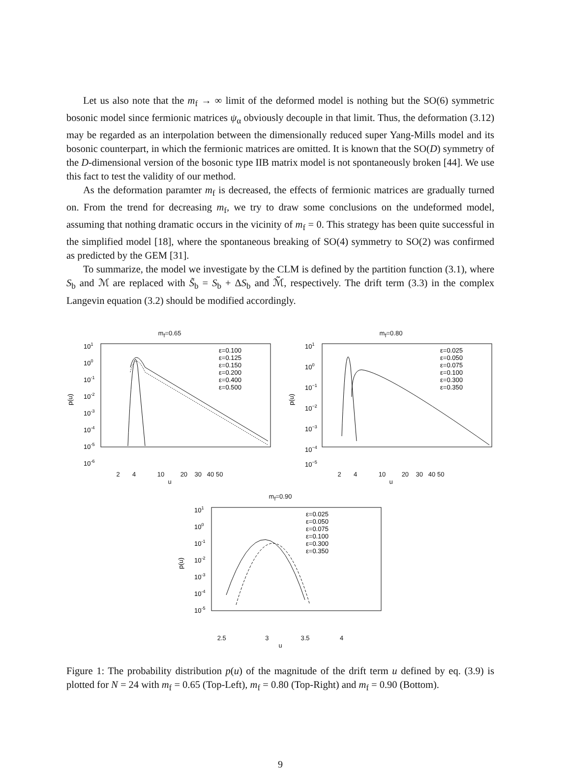Let us also note that the m<sub>f</sub> → ∞ limit of the deformed model is nothing but the SO(6) symmetric bosonic model since fermionic matrices ψ<sub>α</sub> obviously decouple in that limit. Thus, the deformation (3.12) may be regarded as an interpolation between the dimensionally reduced super Yang-Mills model and its bosonic counterpart, in which the fermionic matrices are omitted. It is known that the SO(D) symmetry of the D-dimensional version of the bosonic type IIB matrix model is not spontaneously broken [44]. We use this fact to test the validity of our method.
As the deformation paramter m<sub>f</sub> is decreased, the effects of fermionic matrices are gradually turned on. From the trend for decreasing m<sub>f</sub>, we try to draw some conclusions on the undeformed model, assuming that nothing dramatic occurs in the vicinity of m<sub>f</sub> = 0. This strategy has been quite successful in the simplified model [18], where the spontaneous breaking of SO(4) symmetry to SO(2) was confirmed as predicted by the GEM [31].
To summarize, the model we investigate by the CLM is defined by the partition function (3.1), where S<sub>b</sub> and ℳ are replaced with S̃<sub>b</sub> = S<sub>b</sub> + ΔS<sub>b</sub> and ℳ̃, respectively. The drift term (3.3) in the complex Langevin equation (3.2) should be modified accordingly.
m<sub>f</sub>=0.65
p(u)
101
100
10-1
10-2
10-3
10-4
10-5
10-6
ε=0.100
ε=0.125
ε=0.150
ε=0.200
ε=0.400
ε=0.500
2 4 10 20 30 40 50
u
m<sub>f</sub>=0.80
p(u)
101
100
10−1
10−2
10−3
10−4
10−5
ε=0.025
ε=0.050
ε=0.075
ε=0.100
ε=0.300
ε=0.350
2 4 10 20 30 40 50
u
m<sub>f</sub>=0.90
p(u)
101
100
10-1
10-2
10-3
10-4
10-5
ε=0.025
ε=0.050
ε=0.075
ε=0.100
ε=0.300
ε=0.350
2.5 3 3.5 4
u
Figure 1: The probability distribution p(u) of the magnitude of the drift term u defined by eq. (3.9) is plotted for N = 24 with m<sub>f</sub> = 0.65 (Top-Left), m<sub>f</sub> = 0.80 (Top-Right) and m<sub>f</sub> = 0.90 (Bottom).
9